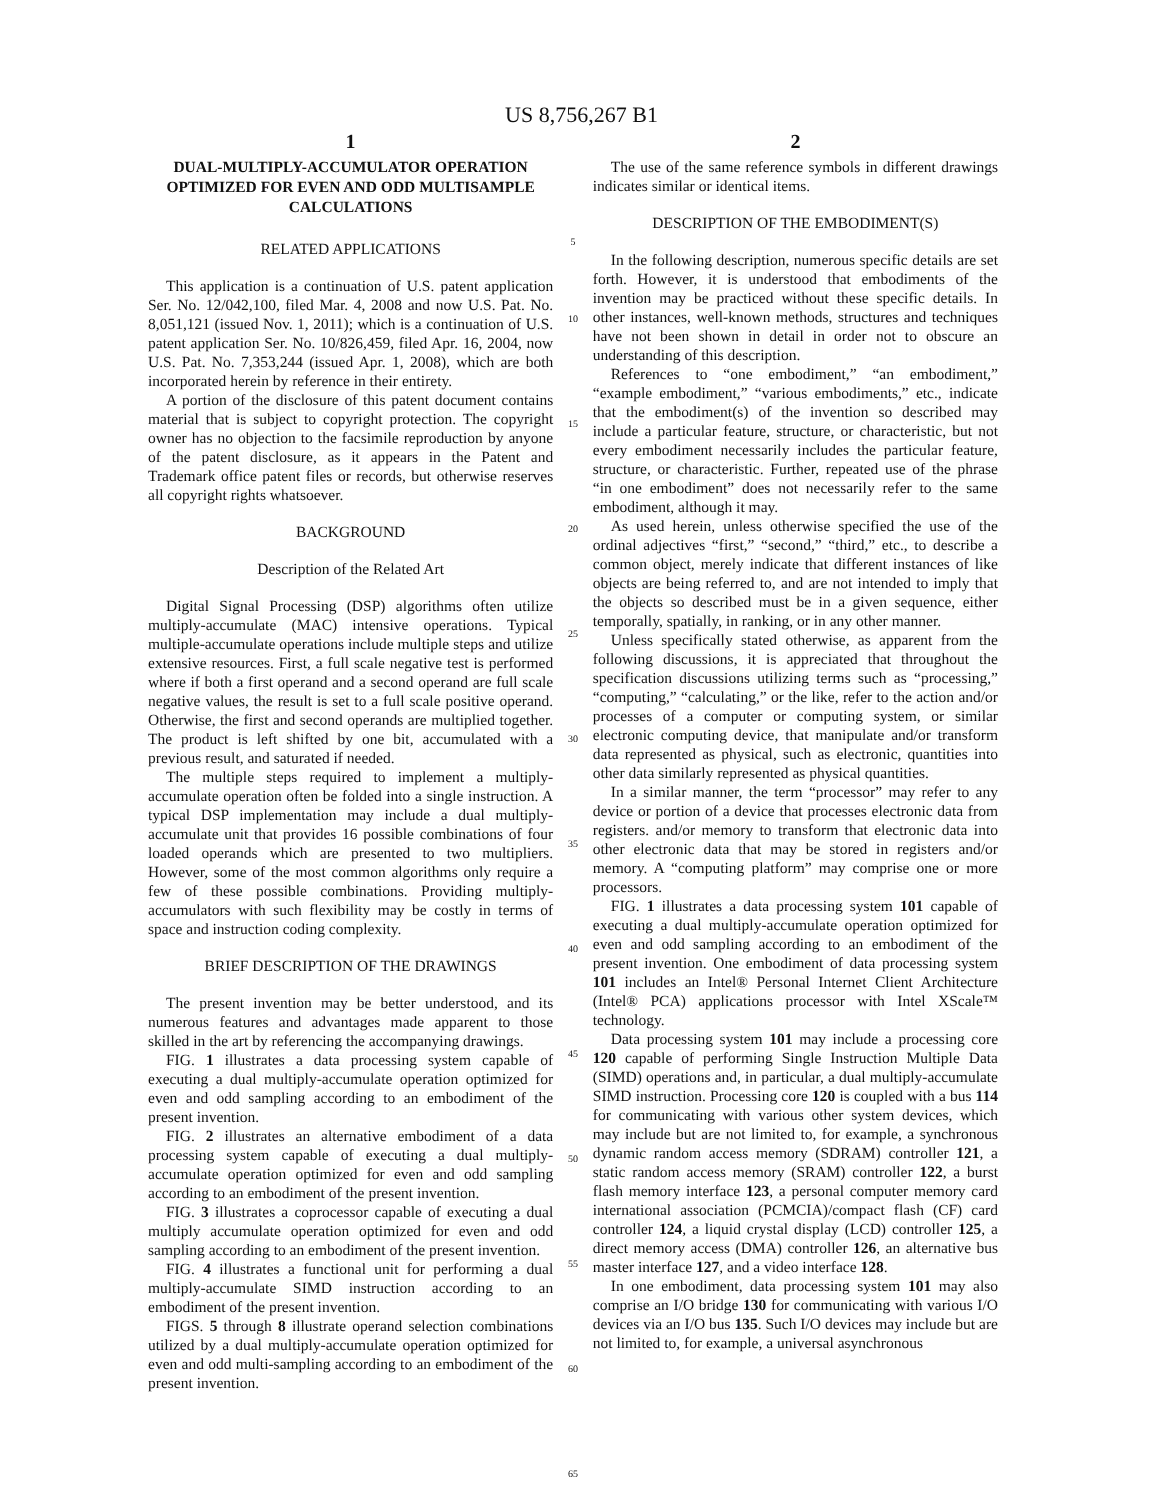US 8,756,267 B1
1
DUAL-MULTIPLY-ACCUMULATOR OPERATION OPTIMIZED FOR EVEN AND ODD MULTISAMPLE CALCULATIONS
RELATED APPLICATIONS
This application is a continuation of U.S. patent application Ser. No. 12/042,100, filed Mar. 4, 2008 and now U.S. Pat. No. 8,051,121 (issued Nov. 1, 2011); which is a continuation of U.S. patent application Ser. No. 10/826,459, filed Apr. 16, 2004, now U.S. Pat. No. 7,353,244 (issued Apr. 1, 2008), which are both incorporated herein by reference in their entirety.
A portion of the disclosure of this patent document contains material that is subject to copyright protection. The copyright owner has no objection to the facsimile reproduction by anyone of the patent disclosure, as it appears in the Patent and Trademark office patent files or records, but otherwise reserves all copyright rights whatsoever.
BACKGROUND
Description of the Related Art
Digital Signal Processing (DSP) algorithms often utilize multiply-accumulate (MAC) intensive operations. Typical multiple-accumulate operations include multiple steps and utilize extensive resources. First, a full scale negative test is performed where if both a first operand and a second operand are full scale negative values, the result is set to a full scale positive operand. Otherwise, the first and second operands are multiplied together. The product is left shifted by one bit, accumulated with a previous result, and saturated if needed.
The multiple steps required to implement a multiply-accumulate operation often be folded into a single instruction. A typical DSP implementation may include a dual multiply-accumulate unit that provides 16 possible combinations of four loaded operands which are presented to two multipliers. However, some of the most common algorithms only require a few of these possible combinations. Providing multiply-accumulators with such flexibility may be costly in terms of space and instruction coding complexity.
BRIEF DESCRIPTION OF THE DRAWINGS
The present invention may be better understood, and its numerous features and advantages made apparent to those skilled in the art by referencing the accompanying drawings.
FIG. 1 illustrates a data processing system capable of executing a dual multiply-accumulate operation optimized for even and odd sampling according to an embodiment of the present invention.
FIG. 2 illustrates an alternative embodiment of a data processing system capable of executing a dual multiply-accumulate operation optimized for even and odd sampling according to an embodiment of the present invention.
FIG. 3 illustrates a coprocessor capable of executing a dual multiply accumulate operation optimized for even and odd sampling according to an embodiment of the present invention.
FIG. 4 illustrates a functional unit for performing a dual multiply-accumulate SIMD instruction according to an embodiment of the present invention.
FIGS. 5 through 8 illustrate operand selection combinations utilized by a dual multiply-accumulate operation optimized for even and odd multi-sampling according to an embodiment of the present invention.
5
10
15
20
25
30
35
40
45
50
55
60
65
2
The use of the same reference symbols in different drawings indicates similar or identical items.
DESCRIPTION OF THE EMBODIMENT(S)
In the following description, numerous specific details are set forth. However, it is understood that embodiments of the invention may be practiced without these specific details. In other instances, well-known methods, structures and techniques have not been shown in detail in order not to obscure an understanding of this description.
References to “one embodiment,” “an embodiment,” “example embodiment,” “various embodiments,” etc., indicate that the embodiment(s) of the invention so described may include a particular feature, structure, or characteristic, but not every embodiment necessarily includes the particular feature, structure, or characteristic. Further, repeated use of the phrase “in one embodiment” does not necessarily refer to the same embodiment, although it may.
As used herein, unless otherwise specified the use of the ordinal adjectives “first,” “second,” “third,” etc., to describe a common object, merely indicate that different instances of like objects are being referred to, and are not intended to imply that the objects so described must be in a given sequence, either temporally, spatially, in ranking, or in any other manner.
Unless specifically stated otherwise, as apparent from the following discussions, it is appreciated that throughout the specification discussions utilizing terms such as “processing,” “computing,” “calculating,” or the like, refer to the action and/or processes of a computer or computing system, or similar electronic computing device, that manipulate and/or transform data represented as physical, such as electronic, quantities into other data similarly represented as physical quantities.
In a similar manner, the term “processor” may refer to any device or portion of a device that processes electronic data from registers. and/or memory to transform that electronic data into other electronic data that may be stored in registers and/or memory. A “computing platform” may comprise one or more processors.
FIG. 1 illustrates a data processing system 101 capable of executing a dual multiply-accumulate operation optimized for even and odd sampling according to an embodiment of the present invention. One embodiment of data processing system 101 includes an Intel® Personal Internet Client Architecture (Intel® PCA) applications processor with Intel XScale™ technology.
Data processing system 101 may include a processing core 120 capable of performing Single Instruction Multiple Data (SIMD) operations and, in particular, a dual multiply-accumulate SIMD instruction. Processing core 120 is coupled with a bus 114 for communicating with various other system devices, which may include but are not limited to, for example, a synchronous dynamic random access memory (SDRAM) controller 121, a static random access memory (SRAM) controller 122, a burst flash memory interface 123, a personal computer memory card international association (PCMCIA)/compact flash (CF) card controller 124, a liquid crystal display (LCD) controller 125, a direct memory access (DMA) controller 126, an alternative bus master interface 127, and a video interface 128.
In one embodiment, data processing system 101 may also comprise an I/O bridge 130 for communicating with various I/O devices via an I/O bus 135. Such I/O devices may include but are not limited to, for example, a universal asynchronous